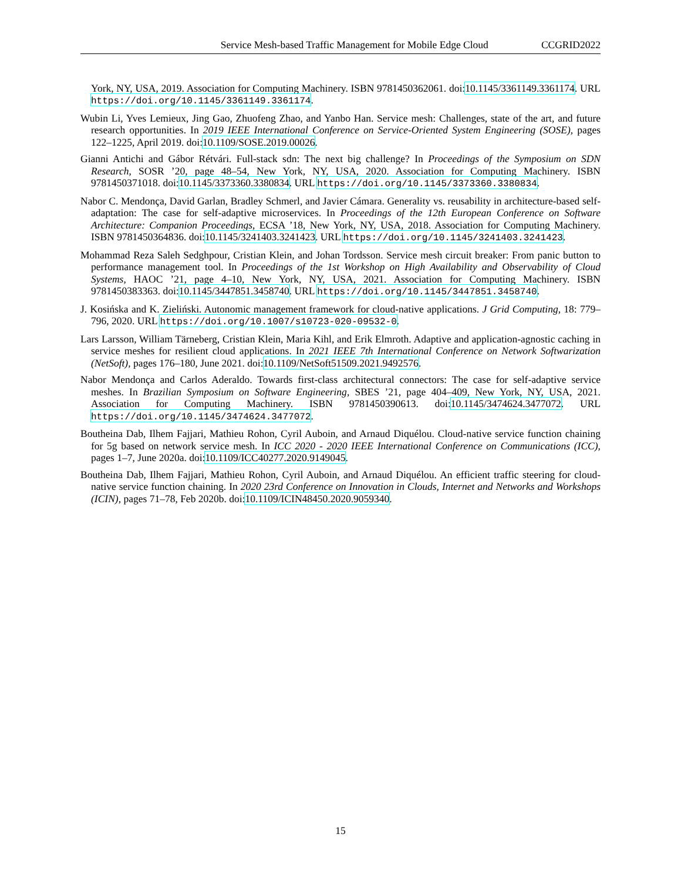Service Mesh-based Traffic Management for Mobile Edge Cloud CCGRID2022
York, NY, USA, 2019. Association for Computing Machinery. ISBN 9781450362061. doi:10.1145/3361149.3361174. URL https://doi.org/10.1145/3361149.3361174.
Wubin Li, Yves Lemieux, Jing Gao, Zhuofeng Zhao, and Yanbo Han. Service mesh: Challenges, state of the art, and future research opportunities. In 2019 IEEE International Conference on Service-Oriented System Engineering (SOSE), pages 122–1225, April 2019. doi:10.1109/SOSE.2019.00026.
Gianni Antichi and Gábor Rétvári. Full-stack sdn: The next big challenge? In Proceedings of the Symposium on SDN Research, SOSR ’20, page 48–54, New York, NY, USA, 2020. Association for Computing Machinery. ISBN 9781450371018. doi:10.1145/3373360.3380834. URL https://doi.org/10.1145/3373360.3380834.
Nabor C. Mendonça, David Garlan, Bradley Schmerl, and Javier Cámara. Generality vs. reusability in architecture-based self-adaptation: The case for self-adaptive microservices. In Proceedings of the 12th European Conference on Software Architecture: Companion Proceedings, ECSA ’18, New York, NY, USA, 2018. Association for Computing Machinery. ISBN 9781450364836. doi:10.1145/3241403.3241423. URL https://doi.org/10.1145/3241403.3241423.
Mohammad Reza Saleh Sedghpour, Cristian Klein, and Johan Tordsson. Service mesh circuit breaker: From panic button to performance management tool. In Proceedings of the 1st Workshop on High Availability and Observability of Cloud Systems, HAOC ’21, page 4–10, New York, NY, USA, 2021. Association for Computing Machinery. ISBN 9781450383363. doi:10.1145/3447851.3458740. URL https://doi.org/10.1145/3447851.3458740.
J. Kosińska and K. Zieliński. Autonomic management framework for cloud-native applications. J Grid Computing, 18: 779–796, 2020. URL https://doi.org/10.1007/s10723-020-09532-0.
Lars Larsson, William Tärneberg, Cristian Klein, Maria Kihl, and Erik Elmroth. Adaptive and application-agnostic caching in service meshes for resilient cloud applications. In 2021 IEEE 7th International Conference on Network Softwarization (NetSoft), pages 176–180, June 2021. doi:10.1109/NetSoft51509.2021.9492576.
Nabor Mendonça and Carlos Aderaldo. Towards first-class architectural connectors: The case for self-adaptive service meshes. In Brazilian Symposium on Software Engineering, SBES ’21, page 404–409, New York, NY, USA, 2021. Association for Computing Machinery. ISBN 9781450390613. doi:10.1145/3474624.3477072. URL https://doi.org/10.1145/3474624.3477072.
Boutheina Dab, Ilhem Fajjari, Mathieu Rohon, Cyril Auboin, and Arnaud Diquélou. Cloud-native service function chaining for 5g based on network service mesh. In ICC 2020 - 2020 IEEE International Conference on Communications (ICC), pages 1–7, June 2020a. doi:10.1109/ICC40277.2020.9149045.
Boutheina Dab, Ilhem Fajjari, Mathieu Rohon, Cyril Auboin, and Arnaud Diquélou. An efficient traffic steering for cloud-native service function chaining. In 2020 23rd Conference on Innovation in Clouds, Internet and Networks and Workshops (ICIN), pages 71–78, Feb 2020b. doi:10.1109/ICIN48450.2020.9059340.
15